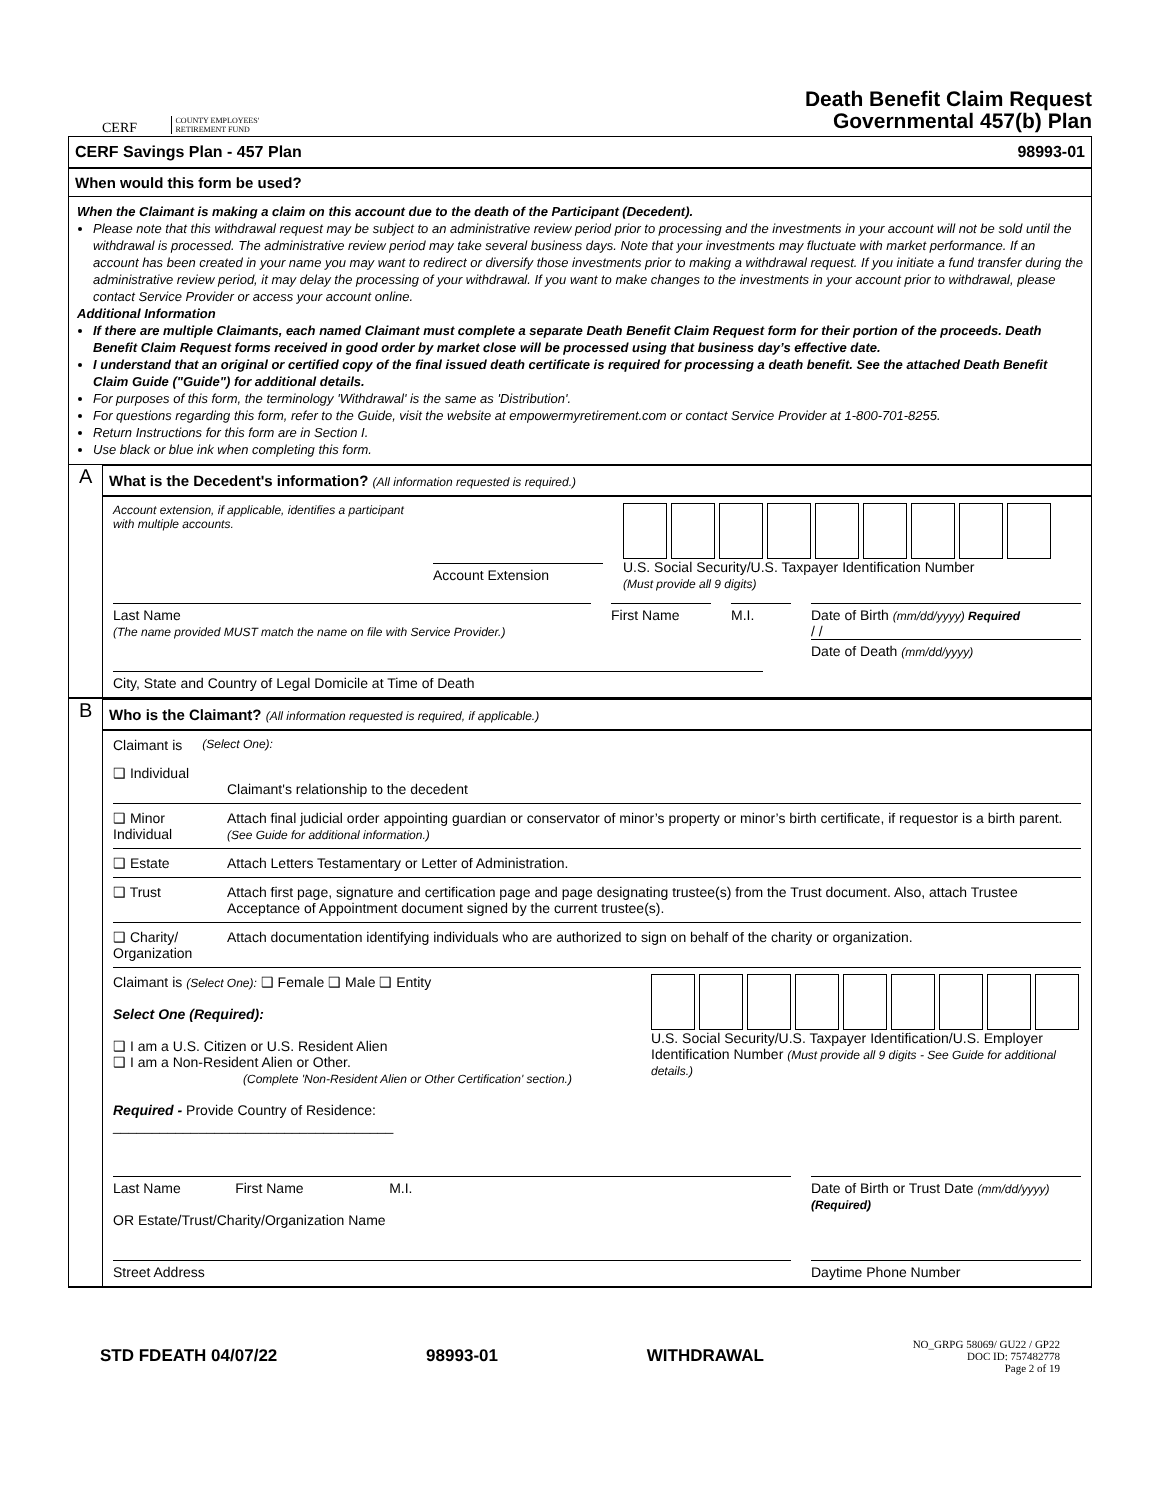CERF COUNTY EMPLOYEES'
RETIREMENT FUND
Death Benefit Claim Request
Governmental 457(b) Plan
CERF Savings Plan - 457 Plan 98993-01
When would this form be used?
When the Claimant is making a claim on this account due to the death of the Participant (Decedent).
Please note that this withdrawal request may be subject to an administrative review period prior to processing and the investments in your account will not be sold until the withdrawal is processed. The administrative review period may take several business days. Note that your investments may fluctuate with market performance. If an account has been created in your name you may want to redirect or diversify those investments prior to making a withdrawal request. If you initiate a fund transfer during the administrative review period, it may delay the processing of your withdrawal. If you want to make changes to the investments in your account prior to withdrawal, please contact Service Provider or access your account online.
Additional Information
If there are multiple Claimants, each named Claimant must complete a separate Death Benefit Claim Request form for their portion of the proceeds. Death Benefit Claim Request forms received in good order by market close will be processed using that business day’s effective date.
I understand that an original or certified copy of the final issued death certificate is required for processing a death benefit. See the attached Death Benefit Claim Guide ("Guide") for additional details.
For purposes of this form, the terminology 'Withdrawal' is the same as 'Distribution'.
For questions regarding this form, refer to the Guide, visit the website at empowermyretirement.com or contact Service Provider at 1-800-701-8255.
Return Instructions for this form are in Section I.
Use black or blue ink when completing this form.
A
What is the Decedent's information? (All information requested is required.)
Account extension, if applicable, identifies a participant with multiple accounts.
Account Extension
U.S. Social Security/U.S. Taxpayer Identification Number
(Must provide all 9 digits)
Last Name
(The name provided MUST match the name on file with Service Provider.)
First Name M.I. Date of Birth (mm/dd/yyyy) Required
/ /
Date of Death (mm/dd/yyyy)
City, State and Country of Legal Domicile at Time of Death
B
Who is the Claimant? (All information requested is required, if applicable.)
Claimant is (Select One):
❑ Individual
Claimant's relationship to the decedent
❑ Minor Individual Attach final judicial order appointing guardian or conservator of minor’s property or minor’s birth certificate, if requestor is a birth parent. (See Guide for additional information.)
❑ Estate Attach Letters Testamentary or Letter of Administration.
❑ Trust Attach first page, signature and certification page and page designating trustee(s) from the Trust document. Also, attach Trustee Acceptance of Appointment document signed by the current trustee(s).
❑ Charity/ Organization Attach documentation identifying individuals who are authorized to sign on behalf of the charity or organization.
Claimant is (Select One): ❑ Female ❑ Male ❑ Entity
Select One (Required):
❑ I am a U.S. Citizen or U.S. Resident Alien
❑ I am a Non-Resident Alien or Other.
(Complete 'Non-Resident Alien or Other Certification' section.)
Required - Provide Country of Residence: ____________________________________
U.S. Social Security/U.S. Taxpayer Identification/U.S. Employer Identification Number (Must provide all 9 digits - See Guide for additional details.)
Last Name First Name M.I.
OR Estate/Trust/Charity/Organization Name
Date of Birth or Trust Date (mm/dd/yyyy)
(Required)
Street Address Daytime Phone Number
STD FDEATH 04/07/22 98993-01 WITHDRAWAL NO_GRPG 58069/ GU22 / GP22
DOC ID: 757482778
Page 2 of 19